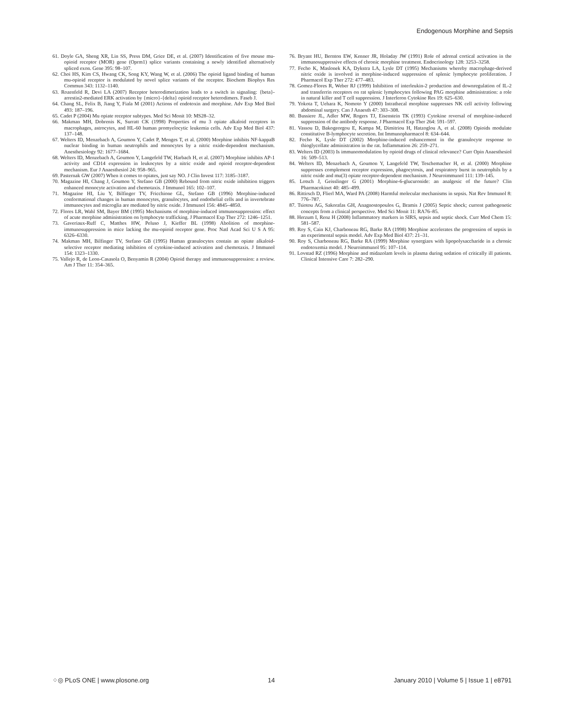Endogenous Morphine and Sepsis
61. Doyle GA, Sheng XR, Lin SS, Press DM, Grice DE, et al. (2007) Identification of five mouse mu-opioid receptor (MOR) gene (Oprm1) splice variants containing a newly identified alternatively spliced exon. Gene 395: 98–107.
62. Choi HS, Kim CS, Hwang CK, Song KY, Wang W, et al. (2006) The opioid ligand binding of human mu-opioid receptor is modulated by novel splice variants of the receptor. Biochem Biophys Res Commun 343: 1132–1140.
63. Rozenfeld R, Devi LA (2007) Receptor heterodimerization leads to a switch in signaling: {beta}-arrestin2-mediated ERK activation by {micro}-{delta} opioid receptor heterodimers. Faseb J.
64. Chang SL, Felix B, Jiang Y, Fiala M (2001) Actions of endotoxin and morphine. Adv Exp Med Biol 493: 187–196.
65. Cadet P (2004) Mu opiate receptor subtypes. Med Sci Monit 10: MS28–32.
66. Makman MH, Dobrenis K, Surratt CK (1998) Properties of mu 3 opiate alkaloid receptors in macrophages, astrocytes, and HL-60 human promyelocytic leukemia cells. Adv Exp Med Biol 437: 137–148.
67. Welters ID, Menzebach A, Goumon Y, Cadet P, Menges T, et al. (2000) Morphine inhibits NF-kappaB nuclear binding in human neutrophils and monocytes by a nitric oxide-dependent mechanism. Anesthesiology 92: 1677–1684.
68. Welters ID, Menzebach A, Goumon Y, Langefeld TW, Harbach H, et al. (2007) Morphine inhibits AP-1 activity and CD14 expression in leukocytes by a nitric oxide and opioid receptor-dependent mechanism. Eur J Anaesthesiol 24: 958–965.
69. Pasternak GW (2007) When it comes to opiates, just say NO. J Clin Invest 117: 3185–3187.
70. Magazine HI, Chang J, Goumon Y, Stefano GB (2000) Rebound from nitric oxide inhibition triggers enhanced monocyte activation and chemotaxis. J Immunol 165: 102–107.
71. Magazine HI, Liu Y, Bilfinger TV, Fricchione GL, Stefano GB (1996) Morphine-induced conformational changes in human monocytes, granulocytes, and endothelial cells and in invertebrate immunocytes and microglia are mediated by nitric oxide. J Immunol 156: 4845–4850.
72. Flores LR, Wahl SM, Bayer BM (1995) Mechanisms of morphine-induced immunosuppression: effect of acute morphine administration on lymphocyte trafficking. J Pharmacol Exp Ther 272: 1246–1251.
73. Gaveriaux-Ruff C, Matthes HW, Peluso J, Kieffer BL (1998) Abolition of morphine-immunosuppression in mice lacking the mu-opioid receptor gene. Proc Natl Acad Sci U S A 95: 6326–6330.
74. Makman MH, Bilfinger TV, Stefano GB (1995) Human granulocytes contain an opiate alkaloid-selective receptor mediating inhibition of cytokine-induced activation and chemotaxis. J Immunol 154: 1323–1330.
75. Vallejo R, de Leon-Casasola O, Benyamin R (2004) Opioid therapy and immunosuppression: a review. Am J Ther 11: 354–365.
76. Bryant HU, Bernton EW, Kenner JR, Holaday JW (1991) Role of adrenal cortical activation in the immunosuppressive effects of chronic morphine treatment. Endocrinology 128: 3253–3258.
77. Fecho K, Maslonek KA, Dykstra LA, Lysle DT (1995) Mechanisms whereby macrophage-derived nitric oxide is involved in morphine-induced suppression of splenic lymphocyte proliferation. J Pharmacol Exp Ther 272: 477–483.
78. Gomez-Flores R, Weber RJ (1999) Inhibition of interleukin-2 production and downregulation of IL-2 and transferrin receptors on rat splenic lymphocytes following PAG morphine administration: a role in natural killer and T cell suppression. J Interferon Cytokine Res 19: 625–630.
79. Yokota T, Uehara K, Nomoto Y (2000) Intrathecal morphine suppresses NK cell activity following abdominal surgery. Can J Anaesth 47: 303–308.
80. Bussiere JL, Adler MW, Rogers TJ, Eisenstein TK (1993) Cytokine reversal of morphine-induced suppression of the antibody response. J Pharmacol Exp Ther 264: 591–597.
81. Vassou D, Bakogeorgou E, Kampa M, Dimitriou H, Hatzoglou A, et al. (2008) Opioids modulate constitutive B-lymphocyte secretion. Int Immunopharmacol 8: 634–644.
82. Fecho K, Lysle DT (2002) Morphine-induced enhancement in the granulocyte response to thioglycollate administration in the rat. Inflammation 26: 259–271.
83. Welters ID (2003) Is immunomodulation by opioid drugs of clinical relevance? Curr Opin Anaesthesiol 16: 509–513.
84. Welters ID, Menzebach A, Goumon Y, Langefeld TW, Teschemacher H, et al. (2000) Morphine suppresses complement receptor expression, phagocytosis, and respiratory burst in neutrophils by a nitric oxide and mu(3) opiate receptor-dependent mechanism. J Neuroimmunol 111: 139–145.
85. Lotsch J, Geisslinger G (2001) Morphine-6-glucuronide: an analgesic of the future? Clin Pharmacokinet 40: 485–499.
86. Rittirsch D, Flierl MA, Ward PA (2008) Harmful molecular mechanisms in sepsis. Nat Rev Immunol 8: 776–787.
87. Tsiotou AG, Sakorafas GH, Anagnostopoulos G, Bramis J (2005) Septic shock; current pathogenetic concepts from a clinical perspective. Med Sci Monit 11: RA76–85.
88. Herzum I, Renz H (2008) Inflammatory markers in SIRS, sepsis and septic shock. Curr Med Chem 15: 581–587.
89. Roy S, Cain KJ, Charboneau RG, Barke RA (1998) Morphine accelerates the progression of sepsis in an experimental sepsis model. Adv Exp Med Biol 437: 21–31.
90. Roy S, Charboneau RG, Barke RA (1999) Morphine synergizes with lipopolysaccharide in a chronic endotoxemia model. J Neuroimmunol 95: 107–114.
91. Lovstad RZ (1996) Morphine and midazolam levels in plasma during sedation of critically ill patients. Clinical Intensive Care 7: 282–290.
⁘◎ PLoS ONE | www.plosone.org 14 January 2010 | Volume 5 | Issue 1 | e8791